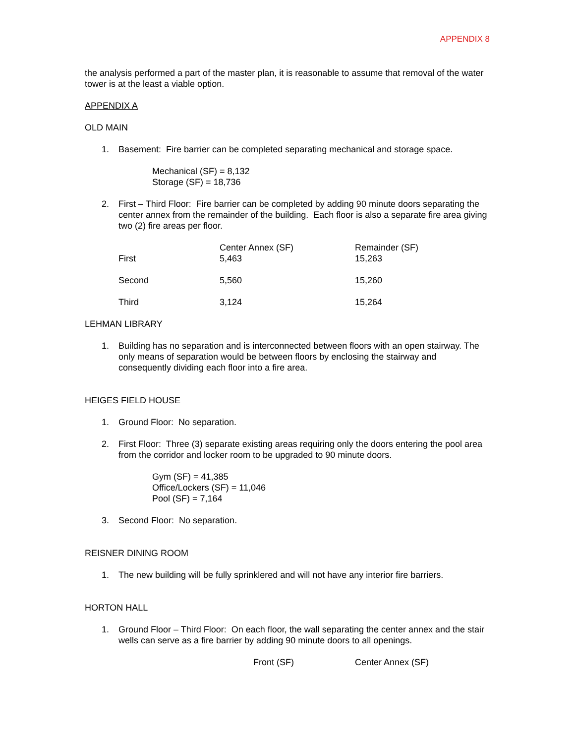APPENDIX 8
the analysis performed a part of the master plan, it is reasonable to assume that removal of the water tower is at the least a viable option.
APPENDIX A
OLD MAIN
1. Basement: Fire barrier can be completed separating mechanical and storage space.
Mechanical (SF) = 8,132
Storage (SF) = 18,736
2. First – Third Floor: Fire barrier can be completed by adding 90 minute doors separating the center annex from the remainder of the building. Each floor is also a separate fire area giving two (2) fire areas per floor.
| First | Center Annex (SF) 5,463 | Remainder (SF) 15,263 |
| Second | 5,560 | 15,260 |
| Third | 3,124 | 15,264 |
LEHMAN LIBRARY
1. Building has no separation and is interconnected between floors with an open stairway. The only means of separation would be between floors by enclosing the stairway and consequently dividing each floor into a fire area.
HEIGES FIELD HOUSE
1. Ground Floor: No separation.
2. First Floor: Three (3) separate existing areas requiring only the doors entering the pool area from the corridor and locker room to be upgraded to 90 minute doors.
Gym (SF) = 41,385
Office/Lockers (SF) = 11,046
Pool (SF) = 7,164
3. Second Floor: No separation.
REISNER DINING ROOM
1. The new building will be fully sprinklered and will not have any interior fire barriers.
HORTON HALL
1. Ground Floor – Third Floor: On each floor, the wall separating the center annex and the stair wells can serve as a fire barrier by adding 90 minute doors to all openings.
| | Front (SF) | Center Annex (SF) |